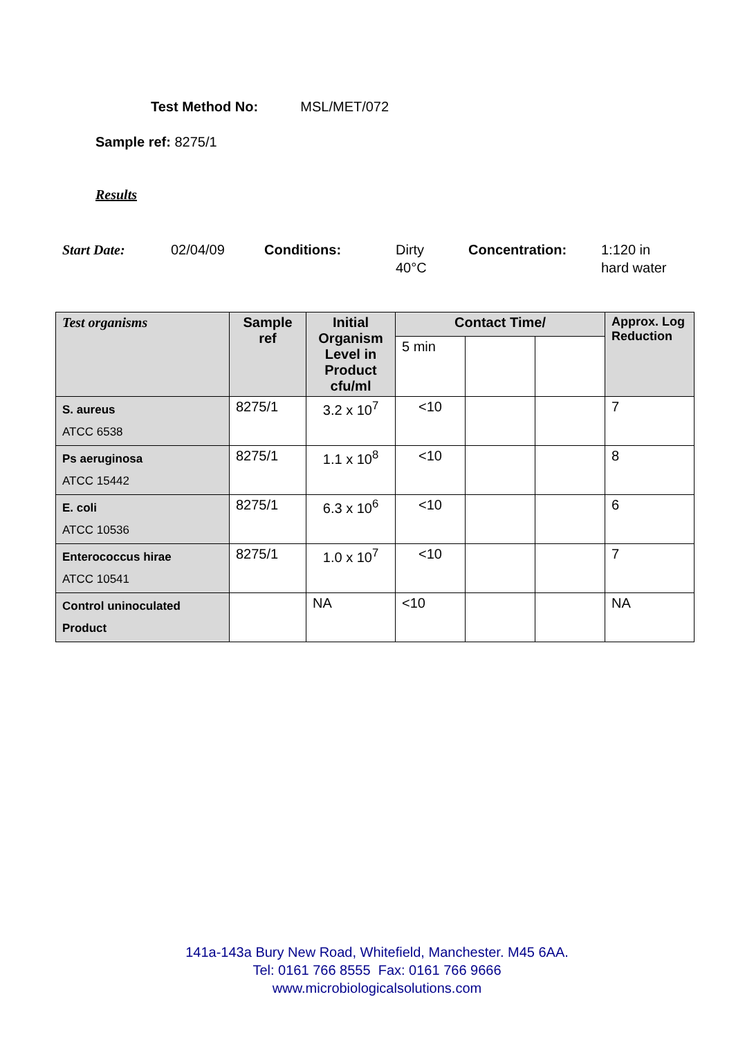Test Method No: MSL/MET/072
Sample ref: 8275/1
Results
Start Date: 02/04/09 Conditions: Dirty
40°C
Concentration: 1:120 in
hard water
| Test organisms | Sample ref | Initial Organism Level in Product cfu/ml | Contact Time/ | | | Approx. Log Reduction |
| --- | --- | --- | --- | --- | --- | --- |
| | | | 5 min | | | |
| S. aureus ATCC 6538 | 8275/1 | 3.2 x 10<sup>7</sup> | <10 | | | 7 |
| Ps aeruginosa ATCC 15442 | 8275/1 | 1.1 x 10<sup>8</sup> | <10 | | | 8 |
| E. coli ATCC 10536 | 8275/1 | 6.3 x 10<sup>6</sup> | <10 | | | 6 |
| Enterococcus hirae ATCC 10541 | 8275/1 | 1.0 x 10<sup>7</sup> | <10 | | | 7 |
| Control uninoculated Product | | NA | <10 | | | NA |
141a-143a Bury New Road, Whitefield, Manchester. M45 6AA.
Tel: 0161 766 8555 Fax: 0161 766 9666
www.microbiologicalsolutions.com